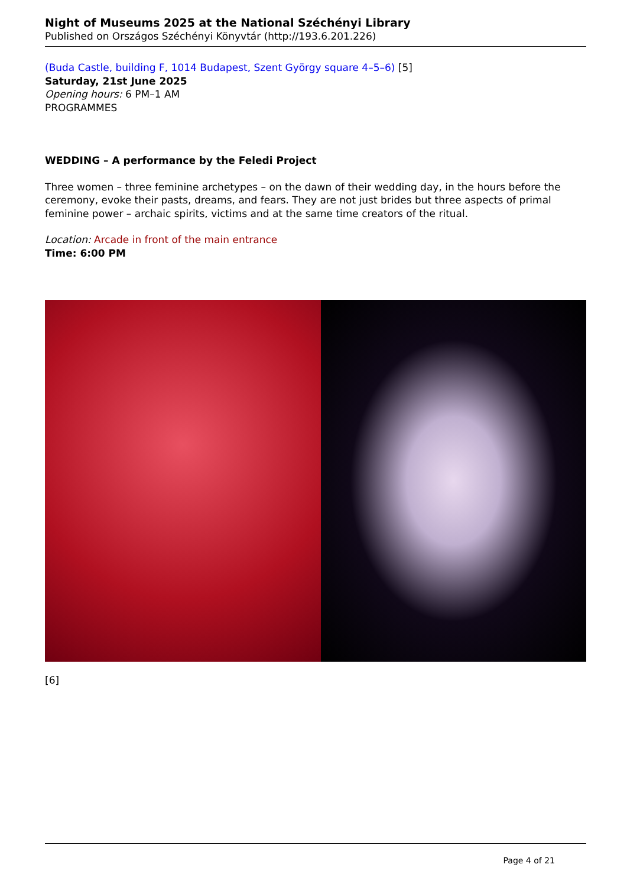Night of Museums 2025 at the National Széchényi Library
Published on Országos Széchényi Könyvtár (http://193.6.201.226)
(Buda Castle, building F, 1014 Budapest, Szent György square 4–5–6) [5]
Saturday, 21st June 2025
Opening hours: 6 PM–1 AM
PROGRAMMES
WEDDING – A performance by the Feledi Project
Three women – three feminine archetypes – on the dawn of their wedding day, in the hours before the ceremony, evoke their pasts, dreams, and fears. They are not just brides but three aspects of primal feminine power – archaic spirits, victims and at the same time creators of the ritual.
Location: Arcade in front of the main entrance
Time: 6:00 PM
[6]
Page 4 of 21